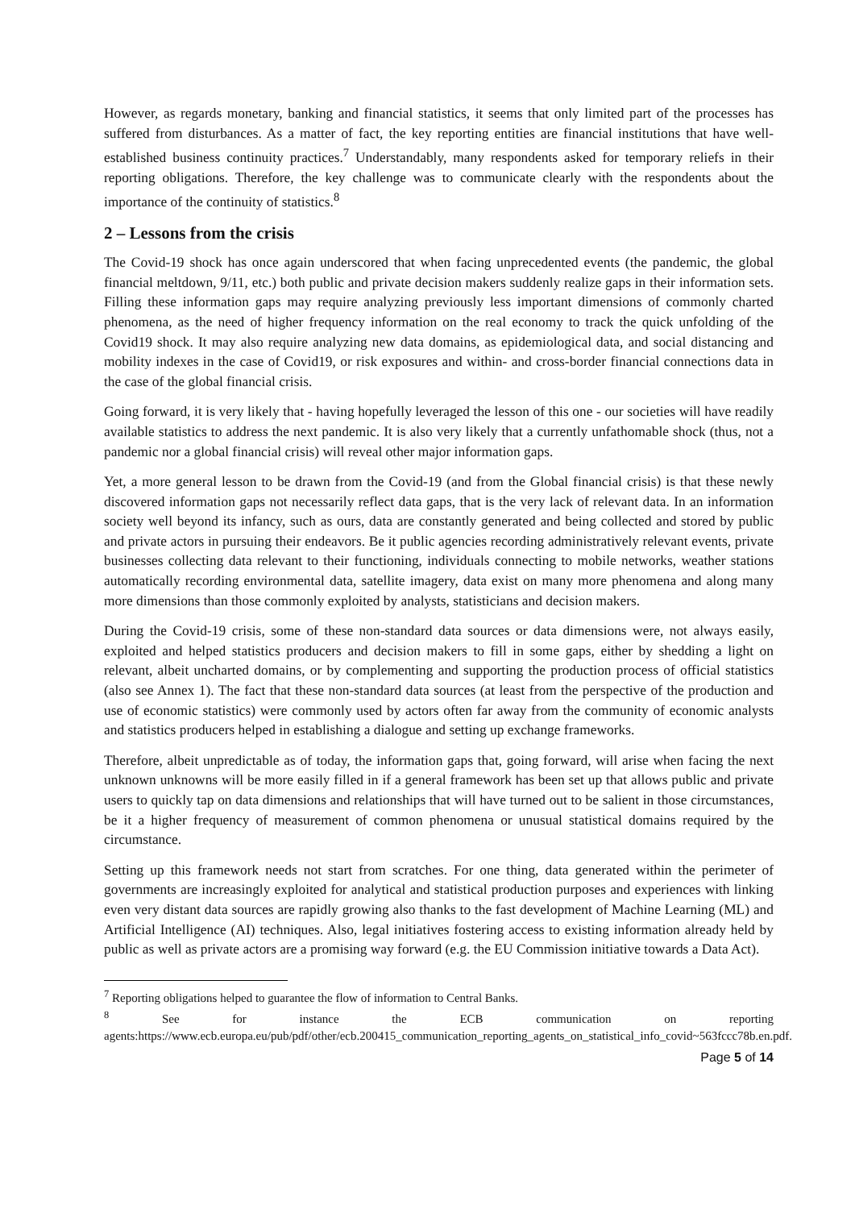However, as regards monetary, banking and financial statistics, it seems that only limited part of the processes has suffered from disturbances. As a matter of fact, the key reporting entities are financial institutions that have well-established business continuity practices.<sup>7</sup> Understandably, many respondents asked for temporary reliefs in their reporting obligations. Therefore, the key challenge was to communicate clearly with the respondents about the importance of the continuity of statistics.<sup>8</sup>
2 – Lessons from the crisis
The Covid-19 shock has once again underscored that when facing unprecedented events (the pandemic, the global financial meltdown, 9/11, etc.) both public and private decision makers suddenly realize gaps in their information sets. Filling these information gaps may require analyzing previously less important dimensions of commonly charted phenomena, as the need of higher frequency information on the real economy to track the quick unfolding of the Covid19 shock. It may also require analyzing new data domains, as epidemiological data, and social distancing and mobility indexes in the case of Covid19, or risk exposures and within- and cross-border financial connections data in the case of the global financial crisis.
Going forward, it is very likely that - having hopefully leveraged the lesson of this one - our societies will have readily available statistics to address the next pandemic. It is also very likely that a currently unfathomable shock (thus, not a pandemic nor a global financial crisis) will reveal other major information gaps.
Yet, a more general lesson to be drawn from the Covid-19 (and from the Global financial crisis) is that these newly discovered information gaps not necessarily reflect data gaps, that is the very lack of relevant data. In an information society well beyond its infancy, such as ours, data are constantly generated and being collected and stored by public and private actors in pursuing their endeavors. Be it public agencies recording administratively relevant events, private businesses collecting data relevant to their functioning, individuals connecting to mobile networks, weather stations automatically recording environmental data, satellite imagery, data exist on many more phenomena and along many more dimensions than those commonly exploited by analysts, statisticians and decision makers.
During the Covid-19 crisis, some of these non-standard data sources or data dimensions were, not always easily, exploited and helped statistics producers and decision makers to fill in some gaps, either by shedding a light on relevant, albeit uncharted domains, or by complementing and supporting the production process of official statistics (also see Annex 1). The fact that these non-standard data sources (at least from the perspective of the production and use of economic statistics) were commonly used by actors often far away from the community of economic analysts and statistics producers helped in establishing a dialogue and setting up exchange frameworks.
Therefore, albeit unpredictable as of today, the information gaps that, going forward, will arise when facing the next unknown unknowns will be more easily filled in if a general framework has been set up that allows public and private users to quickly tap on data dimensions and relationships that will have turned out to be salient in those circumstances, be it a higher frequency of measurement of common phenomena or unusual statistical domains required by the circumstance.
Setting up this framework needs not start from scratches. For one thing, data generated within the perimeter of governments are increasingly exploited for analytical and statistical production purposes and experiences with linking even very distant data sources are rapidly growing also thanks to the fast development of Machine Learning (ML) and Artificial Intelligence (AI) techniques. Also, legal initiatives fostering access to existing information already held by public as well as private actors are a promising way forward (e.g. the EU Commission initiative towards a Data Act).
<sup>7</sup> Reporting obligations helped to guarantee the flow of information to Central Banks.
<sup>8</sup> See for instance the ECB communication on reporting agents:https://www.ecb.europa.eu/pub/pdf/other/ecb.200415_communication_reporting_agents_on_statistical_info_covid~563fccc78b.en.pdf.
Page 5 of 14